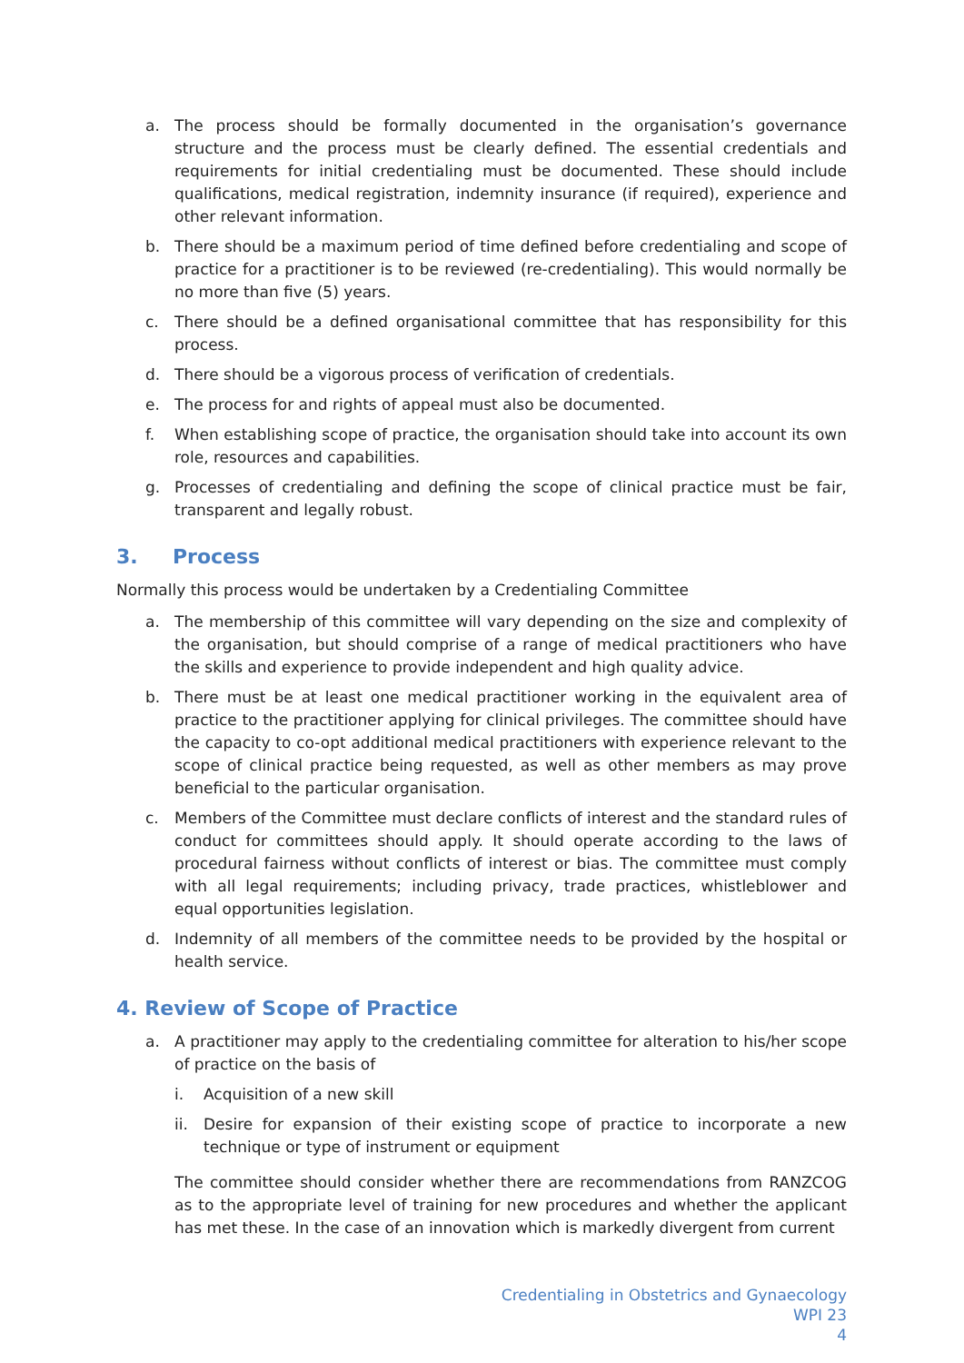a. The process should be formally documented in the organisation’s governance structure and the process must be clearly defined. The essential credentials and requirements for initial credentialing must be documented. These should include qualifications, medical registration, indemnity insurance (if required), experience and other relevant information.
b. There should be a maximum period of time defined before credentialing and scope of practice for a practitioner is to be reviewed (re-credentialing). This would normally be no more than five (5) years.
c. There should be a defined organisational committee that has responsibility for this process.
d. There should be a vigorous process of verification of credentials.
e. The process for and rights of appeal must also be documented.
f. When establishing scope of practice, the organisation should take into account its own role, resources and capabilities.
g. Processes of credentialing and defining the scope of clinical practice must be fair, transparent and legally robust.
3. Process
Normally this process would be undertaken by a Credentialing Committee
a. The membership of this committee will vary depending on the size and complexity of the organisation, but should comprise of a range of medical practitioners who have the skills and experience to provide independent and high quality advice.
b. There must be at least one medical practitioner working in the equivalent area of practice to the practitioner applying for clinical privileges. The committee should have the capacity to co-opt additional medical practitioners with experience relevant to the scope of clinical practice being requested, as well as other members as may prove beneficial to the particular organisation.
c. Members of the Committee must declare conflicts of interest and the standard rules of conduct for committees should apply. It should operate according to the laws of procedural fairness without conflicts of interest or bias. The committee must comply with all legal requirements; including privacy, trade practices, whistleblower and equal opportunities legislation.
d. Indemnity of all members of the committee needs to be provided by the hospital or health service.
4. Review of Scope of Practice
a. A practitioner may apply to the credentialing committee for alteration to his/her scope of practice on the basis of
i. Acquisition of a new skill
ii. Desire for expansion of their existing scope of practice to incorporate a new technique or type of instrument or equipment
The committee should consider whether there are recommendations from RANZCOG as to the appropriate level of training for new procedures and whether the applicant has met these. In the case of an innovation which is markedly divergent from current
Credentialing in Obstetrics and Gynaecology
WPI 23
4